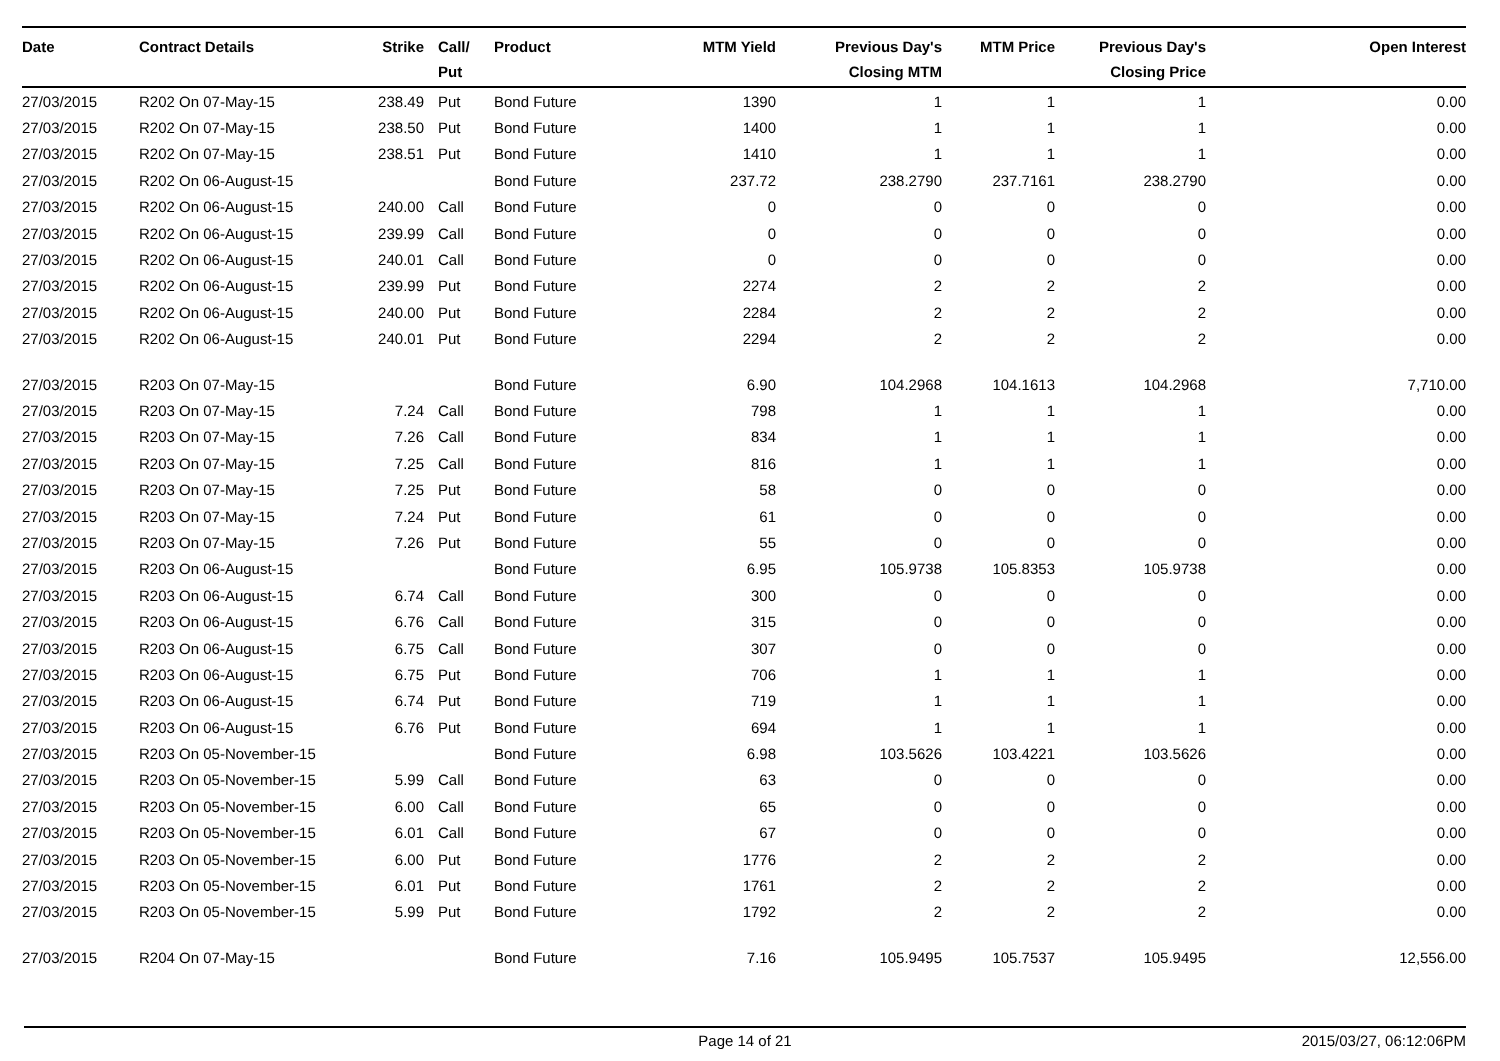| Date | Contract Details | Strike | Call/ Put | Product | MTM Yield | Previous Day's Closing MTM | MTM Price | Previous Day's Closing Price | Open Interest |
| --- | --- | --- | --- | --- | --- | --- | --- | --- | --- |
| 27/03/2015 | R202 On 07-May-15 | 238.49 | Put | Bond Future | 1390 | 1 | 1 | 1 | 0.00 |
| 27/03/2015 | R202 On 07-May-15 | 238.50 | Put | Bond Future | 1400 | 1 | 1 | 1 | 0.00 |
| 27/03/2015 | R202 On 07-May-15 | 238.51 | Put | Bond Future | 1410 | 1 | 1 | 1 | 0.00 |
| 27/03/2015 | R202 On 06-August-15 | | | Bond Future | 237.72 | 238.2790 | 237.7161 | 238.2790 | 0.00 |
| 27/03/2015 | R202 On 06-August-15 | 240.00 | Call | Bond Future | 0 | 0 | 0 | 0 | 0.00 |
| 27/03/2015 | R202 On 06-August-15 | 239.99 | Call | Bond Future | 0 | 0 | 0 | 0 | 0.00 |
| 27/03/2015 | R202 On 06-August-15 | 240.01 | Call | Bond Future | 0 | 0 | 0 | 0 | 0.00 |
| 27/03/2015 | R202 On 06-August-15 | 239.99 | Put | Bond Future | 2274 | 2 | 2 | 2 | 0.00 |
| 27/03/2015 | R202 On 06-August-15 | 240.00 | Put | Bond Future | 2284 | 2 | 2 | 2 | 0.00 |
| 27/03/2015 | R202 On 06-August-15 | 240.01 | Put | Bond Future | 2294 | 2 | 2 | 2 | 0.00 |
| 27/03/2015 | R203 On 07-May-15 | | | Bond Future | 6.90 | 104.2968 | 104.1613 | 104.2968 | 7,710.00 |
| 27/03/2015 | R203 On 07-May-15 | 7.24 | Call | Bond Future | 798 | 1 | 1 | 1 | 0.00 |
| 27/03/2015 | R203 On 07-May-15 | 7.26 | Call | Bond Future | 834 | 1 | 1 | 1 | 0.00 |
| 27/03/2015 | R203 On 07-May-15 | 7.25 | Call | Bond Future | 816 | 1 | 1 | 1 | 0.00 |
| 27/03/2015 | R203 On 07-May-15 | 7.25 | Put | Bond Future | 58 | 0 | 0 | 0 | 0.00 |
| 27/03/2015 | R203 On 07-May-15 | 7.24 | Put | Bond Future | 61 | 0 | 0 | 0 | 0.00 |
| 27/03/2015 | R203 On 07-May-15 | 7.26 | Put | Bond Future | 55 | 0 | 0 | 0 | 0.00 |
| 27/03/2015 | R203 On 06-August-15 | | | Bond Future | 6.95 | 105.9738 | 105.8353 | 105.9738 | 0.00 |
| 27/03/2015 | R203 On 06-August-15 | 6.74 | Call | Bond Future | 300 | 0 | 0 | 0 | 0.00 |
| 27/03/2015 | R203 On 06-August-15 | 6.76 | Call | Bond Future | 315 | 0 | 0 | 0 | 0.00 |
| 27/03/2015 | R203 On 06-August-15 | 6.75 | Call | Bond Future | 307 | 0 | 0 | 0 | 0.00 |
| 27/03/2015 | R203 On 06-August-15 | 6.75 | Put | Bond Future | 706 | 1 | 1 | 1 | 0.00 |
| 27/03/2015 | R203 On 06-August-15 | 6.74 | Put | Bond Future | 719 | 1 | 1 | 1 | 0.00 |
| 27/03/2015 | R203 On 06-August-15 | 6.76 | Put | Bond Future | 694 | 1 | 1 | 1 | 0.00 |
| 27/03/2015 | R203 On 05-November-15 | | | Bond Future | 6.98 | 103.5626 | 103.4221 | 103.5626 | 0.00 |
| 27/03/2015 | R203 On 05-November-15 | 5.99 | Call | Bond Future | 63 | 0 | 0 | 0 | 0.00 |
| 27/03/2015 | R203 On 05-November-15 | 6.00 | Call | Bond Future | 65 | 0 | 0 | 0 | 0.00 |
| 27/03/2015 | R203 On 05-November-15 | 6.01 | Call | Bond Future | 67 | 0 | 0 | 0 | 0.00 |
| 27/03/2015 | R203 On 05-November-15 | 6.00 | Put | Bond Future | 1776 | 2 | 2 | 2 | 0.00 |
| 27/03/2015 | R203 On 05-November-15 | 6.01 | Put | Bond Future | 1761 | 2 | 2 | 2 | 0.00 |
| 27/03/2015 | R203 On 05-November-15 | 5.99 | Put | Bond Future | 1792 | 2 | 2 | 2 | 0.00 |
| 27/03/2015 | R204 On 07-May-15 | | | Bond Future | 7.16 | 105.9495 | 105.7537 | 105.9495 | 12,556.00 |
Page 14 of 21 2015/03/27, 06:12:06PM